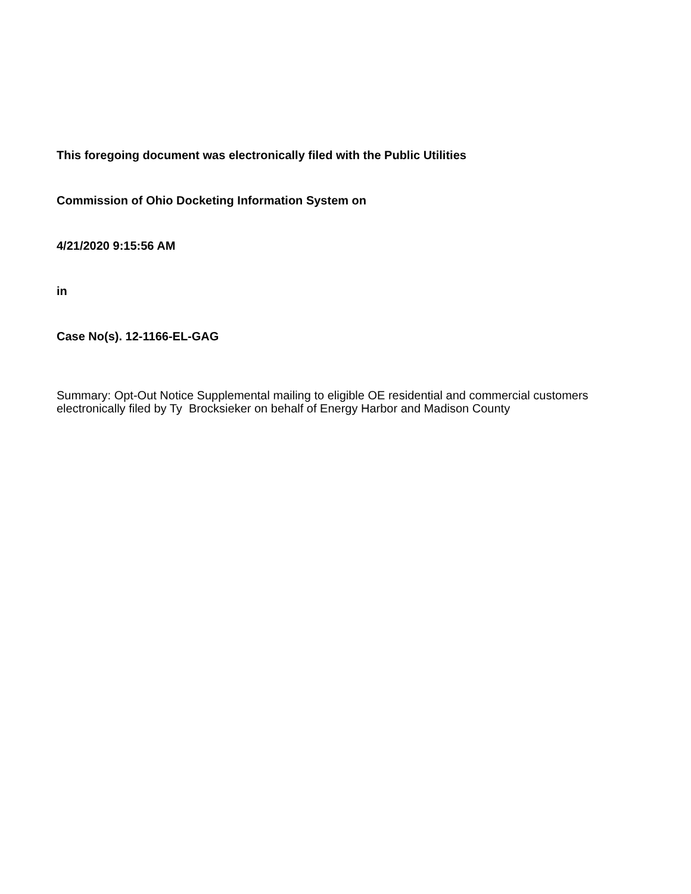This foregoing document was electronically filed with the Public Utilities
Commission of Ohio Docketing Information System on
4/21/2020 9:15:56 AM
in
Case No(s). 12-1166-EL-GAG
Summary: Opt-Out Notice Supplemental mailing to eligible OE residential and commercial customers electronically filed by Ty Brocksieker on behalf of Energy Harbor and Madison County